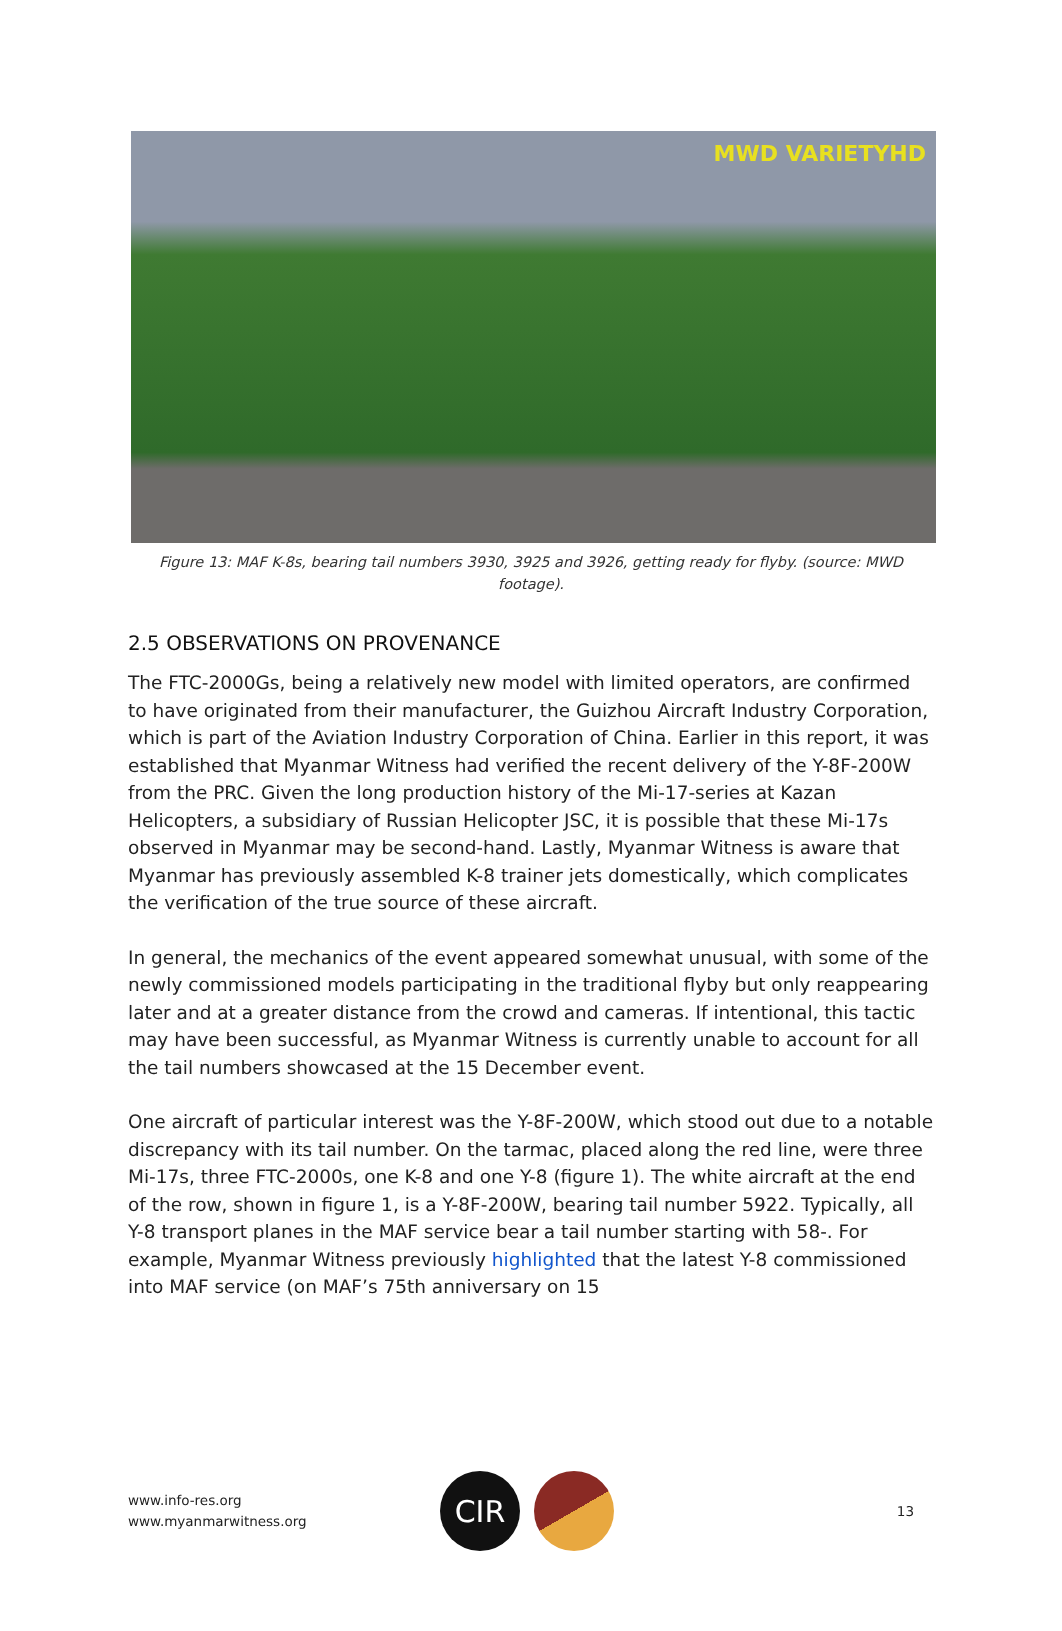MWD VARIETYHD
Figure 13: MAF K-8s, bearing tail numbers 3930, 3925 and 3926, getting ready for flyby. (source: MWD footage).
2.5 OBSERVATIONS ON PROVENANCE
The FTC-2000Gs, being a relatively new model with limited operators, are confirmed to have originated from their manufacturer, the Guizhou Aircraft Industry Corporation, which is part of the Aviation Industry Corporation of China. Earlier in this report, it was established that Myanmar Witness had verified the recent delivery of the Y-8F-200W from the PRC. Given the long production history of the Mi-17-series at Kazan Helicopters, a subsidiary of Russian Helicopter JSC, it is possible that these Mi-17s observed in Myanmar may be second-hand. Lastly, Myanmar Witness is aware that Myanmar has previously assembled K-8 trainer jets domestically, which complicates the verification of the true source of these aircraft.
In general, the mechanics of the event appeared somewhat unusual, with some of the newly commissioned models participating in the traditional flyby but only reappearing later and at a greater distance from the crowd and cameras. If intentional, this tactic may have been successful, as Myanmar Witness is currently unable to account for all the tail numbers showcased at the 15 December event.
One aircraft of particular interest was the Y-8F-200W, which stood out due to a notable discrepancy with its tail number. On the tarmac, placed along the red line, were three Mi-17s, three FTC-2000s, one K-8 and one Y-8 (figure 1). The white aircraft at the end of the row, shown in figure 1, is a Y-8F-200W, bearing tail number 5922. Typically, all Y-8 transport planes in the MAF service bear a tail number starting with 58-. For example, Myanmar Witness previously highlighted that the latest Y-8 commissioned into MAF service (on MAF’s 75th anniversary on 15
www.info-res.org
www.myanmarwitness.org
CIR
13